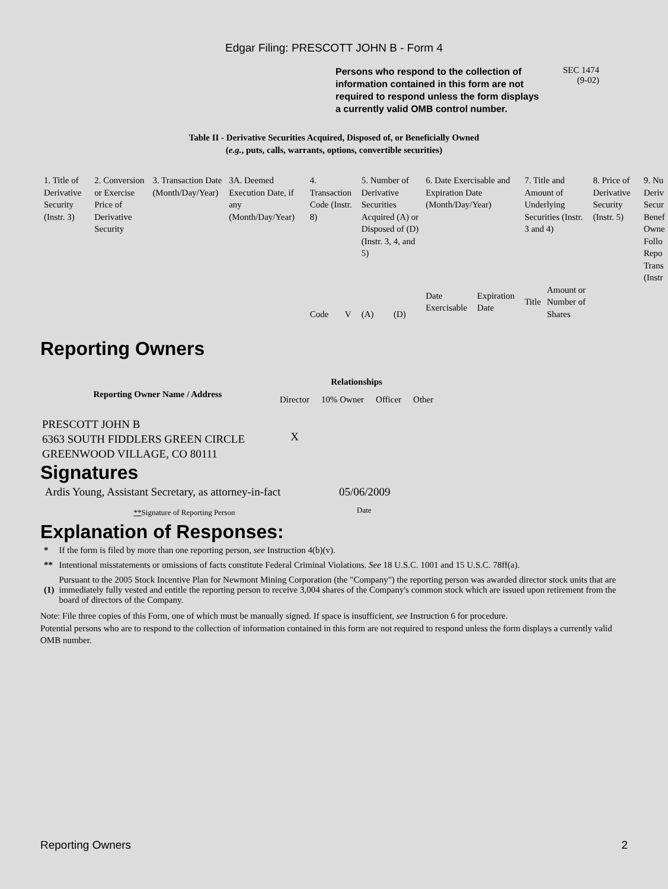Edgar Filing: PRESCOTT JOHN B - Form 4
Persons who respond to the collection of information contained in this form are not required to respond unless the form displays a currently valid OMB control number.
SEC 1474
(9-02)
Table II - Derivative Securities Acquired, Disposed of, or Beneficially Owned
(e.g., puts, calls, warrants, options, convertible securities)
| 1. Title of Derivative Security (Instr. 3) | 2. Conversion or Exercise Price of Derivative Security | 3. Transaction Date (Month/Day/Year) | 3A. Deemed Execution Date, if any (Month/Day/Year) | 4. Transaction Code (Instr. 8) | | 5. Number of Derivative Securities Acquired (A) or Disposed of (D) (Instr. 3, 4, and 5) | | 6. Date Exercisable and Expiration Date (Month/Day/Year) | | 7. Title and Amount of Underlying Securities (Instr. 3 and 4) | | 8. Price of Derivative Security (Instr. 5) | 9. Nu Deriv Secur Benef Owne Follo Repo Trans (Instr |
| | | | | Code | V | (A) | (D) | Date Exercisable | Expiration Date | Title | Amount or Number of Shares | | |
Reporting Owners
| Reporting Owner Name / Address | Relationships | | | |
| --- | --- | --- | --- | --- |
| | Director | 10% Owner | Officer | Other |
| PRESCOTT JOHN B 6363 SOUTH FIDDLERS GREEN CIRCLE GREENWOOD VILLAGE, CO 80111 | X | | | |
Signatures
| Ardis Young, Assistant Secretary, as attorney-in-fact | 05/06/2009 |
| ** Signature of Reporting Person | Date |
Explanation of Responses:
| * | If the form is filed by more than one reporting person, see Instruction 4(b)(v). |
| ** | Intentional misstatements or omissions of facts constitute Federal Criminal Violations. See 18 U.S.C. 1001 and 15 U.S.C. 78ff(a). |
| (1) | Pursuant to the 2005 Stock Incentive Plan for Newmont Mining Corporation (the "Company") the reporting person was awarded director stock units that are immediately fully vested and entitle the reporting person to receive 3,004 shares of the Company's common stock which are issued upon retirement from the board of directors of the Company. |
Note: File three copies of this Form, one of which must be manually signed. If space is insufficient, see Instruction 6 for procedure.
Potential persons who are to respond to the collection of information contained in this form are not required to respond unless the form displays a currently valid OMB number.
Reporting Owners 2